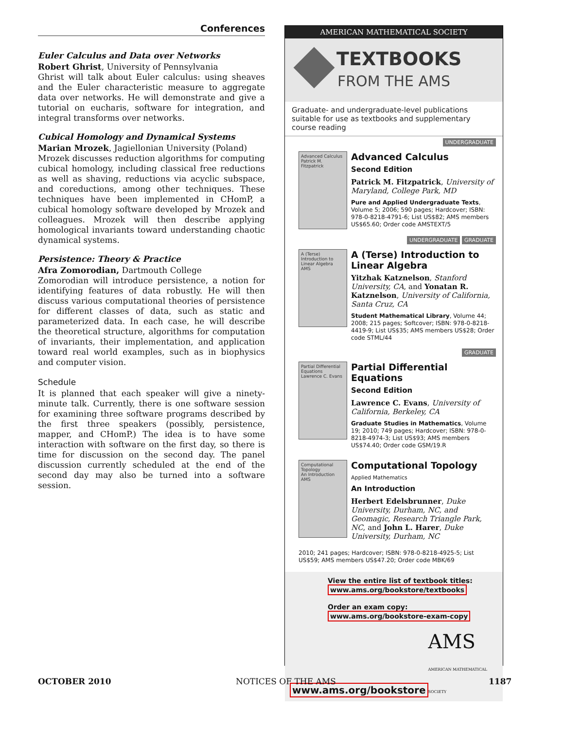Conferences
Euler Calculus and Data over Networks
Robert Ghrist, University of Pennsylvania
Ghrist will talk about Euler calculus: using sheaves and the Euler characteristic measure to aggregate data over networks. He will demonstrate and give a tutorial on eucharis, software for integration, and integral transforms over networks.
Cubical Homology and Dynamical Systems
Marian Mrozek, Jagiellonian University (Poland)
Mrozek discusses reduction algorithms for computing cubical homology, including classical free reductions as well as shaving, reductions via acyclic subspace, and coreductions, among other techniques. These techniques have been implemented in CHomP, a cubical homology software developed by Mrozek and colleagues. Mrozek will then describe applying homological invariants toward understanding chaotic dynamical systems.
Persistence: Theory & Practice
Afra Zomorodian, Dartmouth College
Zomorodian will introduce persistence, a notion for identifying features of data robustly. He will then discuss various computational theories of persistence for different classes of data, such as static and parameterized data. In each case, he will describe the theoretical structure, algorithms for computation of invariants, their implementation, and application toward real world examples, such as in biophysics and computer vision.
Schedule
It is planned that each speaker will give a ninety-minute talk. Currently, there is one software session for examining three software programs described by the first three speakers (possibly, persistence, mapper, and CHomP.) The idea is to have some interaction with software on the first day, so there is time for discussion on the second day. The panel discussion currently scheduled at the end of the second day may also be turned into a software session.
AMERICAN MATHEMATICAL SOCIETY
TEXTBOOKS
FROM THE AMS
Graduate- and undergraduate-level publications suitable for use as textbooks and supplementary course reading
UNDERGRADUATE
Advanced Calculus
Patrick M. Fitzpatrick
Advanced Calculus
Second Edition
Patrick M. Fitzpatrick, University of Maryland, College Park, MD
Pure and Applied Undergraduate Texts, Volume 5; 2006; 590 pages; Hardcover; ISBN: 978-0-8218-4791-6; List US$82; AMS members US$65.60; Order code AMSTEXT/5
UNDERGRADUATE GRADUATE
A (Terse) Introduction to Linear Algebra
AMS
A (Terse) Introduction to Linear Algebra
Yitzhak Katznelson, Stanford University, CA, and Yonatan R. Katznelson, University of California, Santa Cruz, CA
Student Mathematical Library, Volume 44; 2008; 215 pages; Softcover; ISBN: 978-0-8218-4419-9; List US$35; AMS members US$28; Order code STML/44
GRADUATE
Partial Differential Equations
Lawrence C. Evans
Partial Differential Equations
Second Edition
Lawrence C. Evans, University of California, Berkeley, CA
Graduate Studies in Mathematics, Volume 19; 2010; 749 pages; Hardcover; ISBN: 978-0-8218-4974-3; List US$93; AMS members US$74.40; Order code GSM/19.R
Computational Topology
An Introduction
AMS
Computational Topology Applied Mathematics
An Introduction
Herbert Edelsbrunner, Duke University, Durham, NC, and Geomagic, Research Triangle Park, NC, and John L. Harer, Duke University, Durham, NC
2010; 241 pages; Hardcover; ISBN: 978-0-8218-4925-5; List US$59; AMS members US$47.20; Order code MBK/69
View the entire list of textbook titles:
www.ams.org/bookstore/textbooks
Order an exam copy:
www.ams.org/bookstore-exam-copy
www.ams.org/bookstore AMS
AMERICAN MATHEMATICAL SOCIETY
OCTOBER 2010 NOTICES OF THE AMS 1187